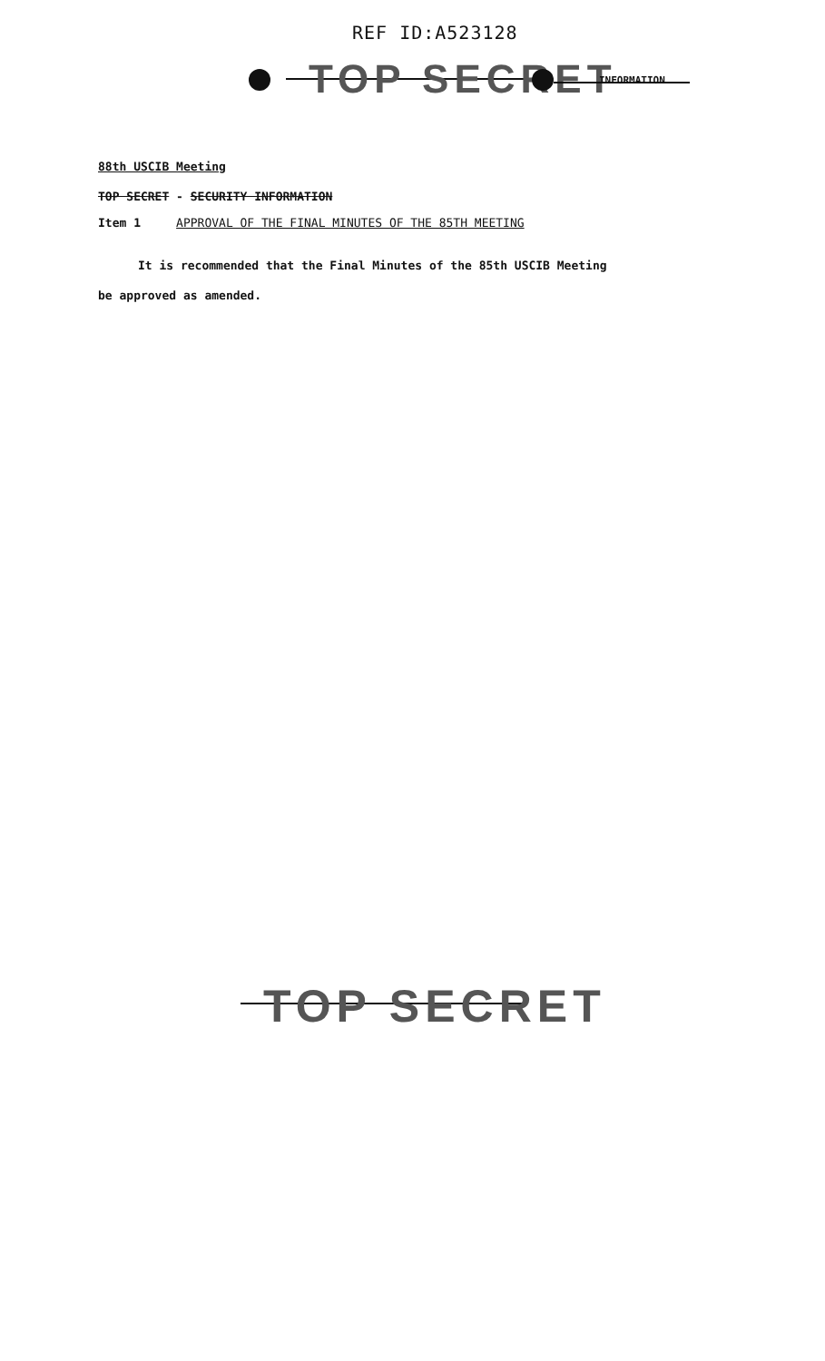REF ID:A523128
TOP SECRET INFORMATION
88th USCIB Meeting
TOP SECRET - SECURITY INFORMATION
Item 1 APPROVAL OF THE FINAL MINUTES OF THE 85TH MEETING
It is recommended that the Final Minutes of the 85th USCIB Meeting
be approved as amended.
TOP SECRET